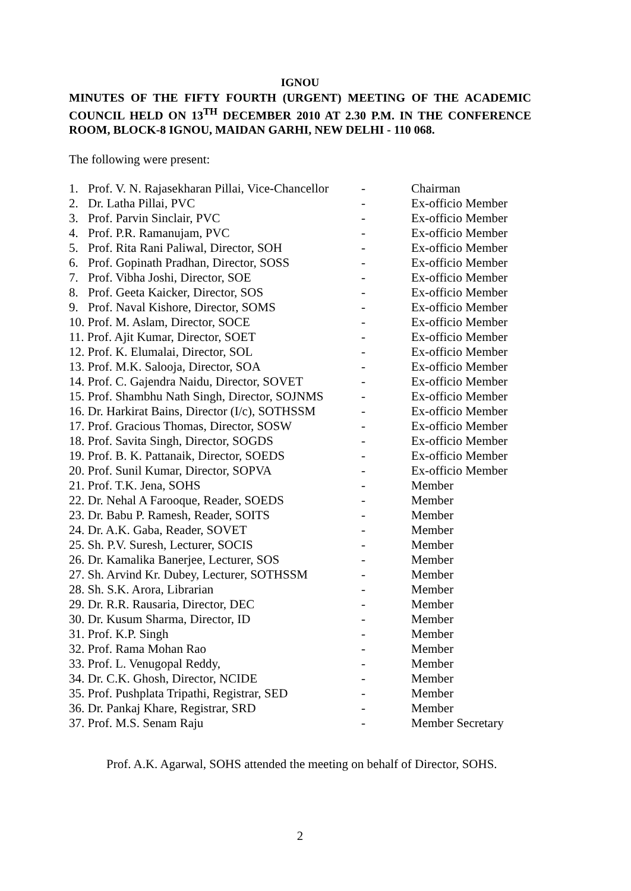IGNOU
MINUTES OF THE FIFTY FOURTH (URGENT) MEETING OF THE ACADEMIC COUNCIL HELD ON 13<sup>TH</sup> DECEMBER 2010 AT 2.30 P.M. IN THE CONFERENCE ROOM, BLOCK-8 IGNOU, MAIDAN GARHI, NEW DELHI - 110 068.
The following were present:
| 1. | Prof. V. N. Rajasekharan Pillai, Vice-Chancellor | - | Chairman |
| 2. | Dr. Latha Pillai, PVC | - | Ex-officio Member |
| 3. | Prof. Parvin Sinclair, PVC | - | Ex-officio Member |
| 4. | Prof. P.R. Ramanujam, PVC | - | Ex-officio Member |
| 5. | Prof. Rita Rani Paliwal, Director, SOH | - | Ex-officio Member |
| 6. | Prof. Gopinath Pradhan, Director, SOSS | - | Ex-officio Member |
| 7. | Prof. Vibha Joshi, Director, SOE | - | Ex-officio Member |
| 8. | Prof. Geeta Kaicker, Director, SOS | - | Ex-officio Member |
| 9. | Prof. Naval Kishore, Director, SOMS | - | Ex-officio Member |
| 10. Prof. M. Aslam, Director, SOCE | | - | Ex-officio Member |
| 11. Prof. Ajit Kumar, Director, SOET | | - | Ex-officio Member |
| 12. Prof. K. Elumalai, Director, SOL | | - | Ex-officio Member |
| 13. Prof. M.K. Salooja, Director, SOA | | - | Ex-officio Member |
| 14. Prof. C. Gajendra Naidu, Director, SOVET | | - | Ex-officio Member |
| 15. Prof. Shambhu Nath Singh, Director, SOJNMS | | - | Ex-officio Member |
| 16. Dr. Harkirat Bains, Director (I/c), SOTHSSM | | - | Ex-officio Member |
| 17. Prof. Gracious Thomas, Director, SOSW | | - | Ex-officio Member |
| 18. Prof. Savita Singh, Director, SOGDS | | - | Ex-officio Member |
| 19. Prof. B. K. Pattanaik, Director, SOEDS | | - | Ex-officio Member |
| 20. Prof. Sunil Kumar, Director, SOPVA | | - | Ex-officio Member |
| 21. Prof. T.K. Jena, SOHS | | - | Member |
| 22. Dr. Nehal A Farooque, Reader, SOEDS | | - | Member |
| 23. Dr. Babu P. Ramesh, Reader, SOITS | | - | Member |
| 24. Dr. A.K. Gaba, Reader, SOVET | | - | Member |
| 25. Sh. P.V. Suresh, Lecturer, SOCIS | | - | Member |
| 26. Dr. Kamalika Banerjee, Lecturer, SOS | | - | Member |
| 27. Sh. Arvind Kr. Dubey, Lecturer, SOTHSSM | | - | Member |
| 28. Sh. S.K. Arora, Librarian | | - | Member |
| 29. Dr. R.R. Rausaria, Director, DEC | | - | Member |
| 30. Dr. Kusum Sharma, Director, ID | | - | Member |
| 31. Prof. K.P. Singh | | - | Member |
| 32. Prof. Rama Mohan Rao | | - | Member |
| 33. Prof. L. Venugopal Reddy, | | - | Member |
| 34. Dr. C.K. Ghosh, Director, NCIDE | | - | Member |
| 35. Prof. Pushplata Tripathi, Registrar, SED | | - | Member |
| 36. Dr. Pankaj Khare, Registrar, SRD | | - | Member |
| 37. Prof. M.S. Senam Raju | | - | Member Secretary |
Prof. A.K. Agarwal, SOHS attended the meeting on behalf of Director, SOHS.
2